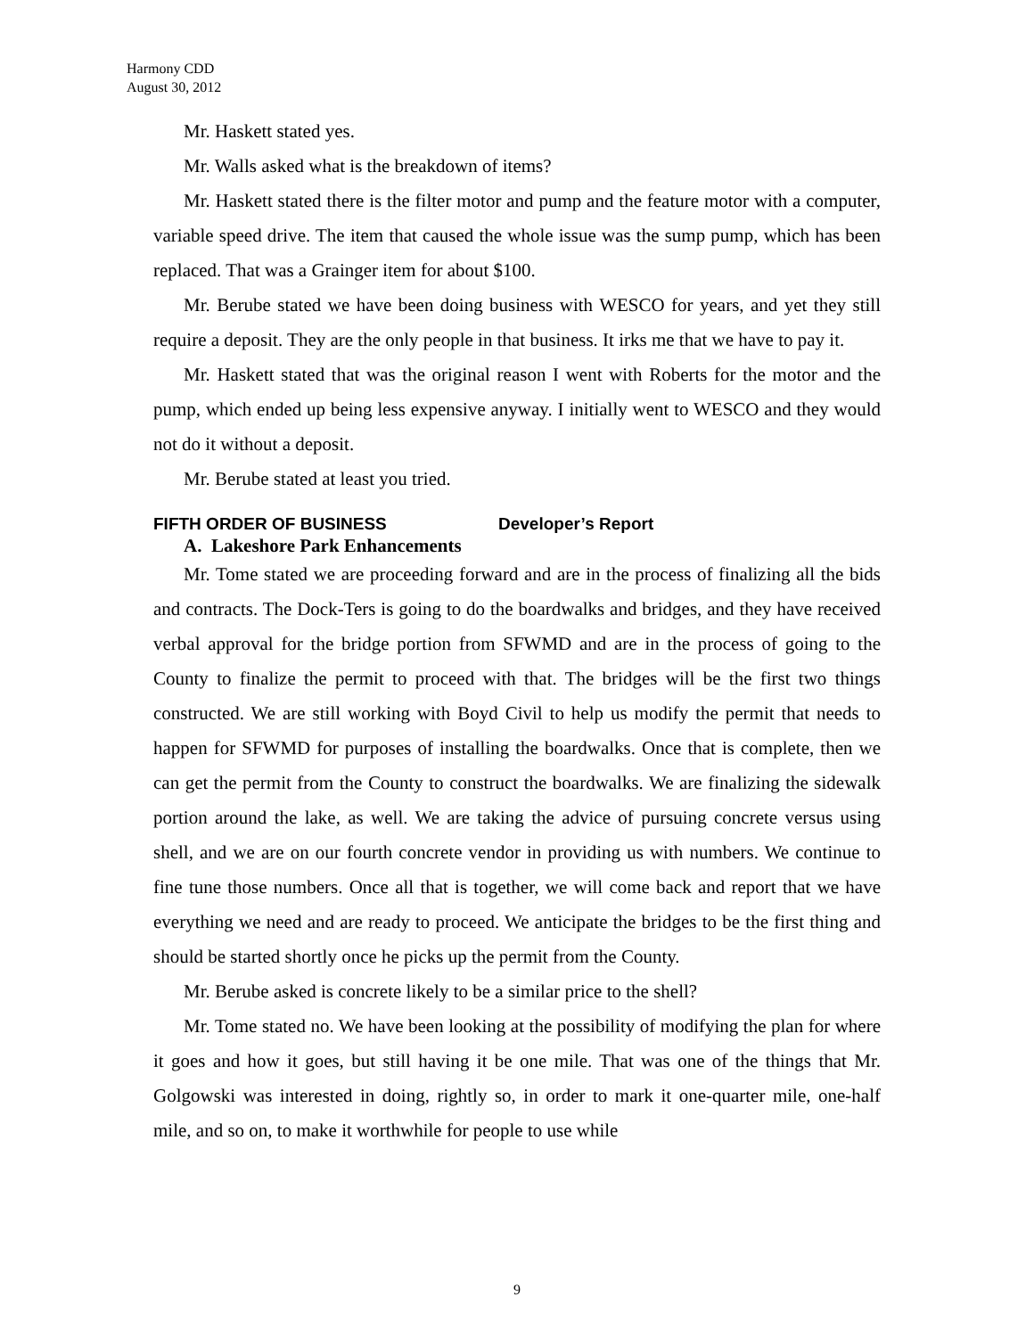Harmony CDD
August 30, 2012
Mr. Haskett stated yes.
Mr. Walls asked what is the breakdown of items?
Mr. Haskett stated there is the filter motor and pump and the feature motor with a computer, variable speed drive. The item that caused the whole issue was the sump pump, which has been replaced. That was a Grainger item for about $100.
Mr. Berube stated we have been doing business with WESCO for years, and yet they still require a deposit. They are the only people in that business. It irks me that we have to pay it.
Mr. Haskett stated that was the original reason I went with Roberts for the motor and the pump, which ended up being less expensive anyway. I initially went to WESCO and they would not do it without a deposit.
Mr. Berube stated at least you tried.
FIFTH ORDER OF BUSINESS Developer’s Report
A. Lakeshore Park Enhancements
Mr. Tome stated we are proceeding forward and are in the process of finalizing all the bids and contracts. The Dock-Ters is going to do the boardwalks and bridges, and they have received verbal approval for the bridge portion from SFWMD and are in the process of going to the County to finalize the permit to proceed with that. The bridges will be the first two things constructed. We are still working with Boyd Civil to help us modify the permit that needs to happen for SFWMD for purposes of installing the boardwalks. Once that is complete, then we can get the permit from the County to construct the boardwalks. We are finalizing the sidewalk portion around the lake, as well. We are taking the advice of pursuing concrete versus using shell, and we are on our fourth concrete vendor in providing us with numbers. We continue to fine tune those numbers. Once all that is together, we will come back and report that we have everything we need and are ready to proceed. We anticipate the bridges to be the first thing and should be started shortly once he picks up the permit from the County.
Mr. Berube asked is concrete likely to be a similar price to the shell?
Mr. Tome stated no. We have been looking at the possibility of modifying the plan for where it goes and how it goes, but still having it be one mile. That was one of the things that Mr. Golgowski was interested in doing, rightly so, in order to mark it one-quarter mile, one-half mile, and so on, to make it worthwhile for people to use while
9